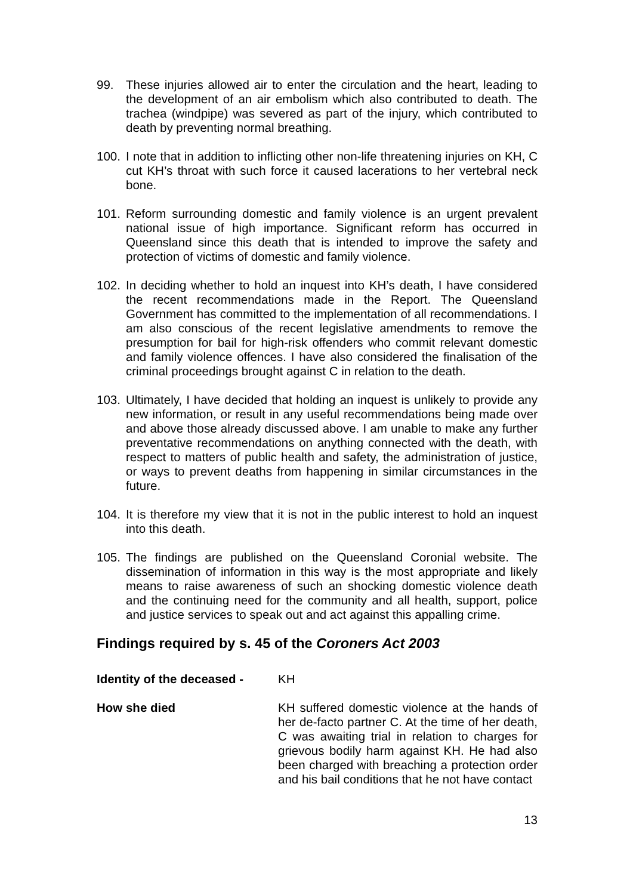99. These injuries allowed air to enter the circulation and the heart, leading to the development of an air embolism which also contributed to death. The trachea (windpipe) was severed as part of the injury, which contributed to death by preventing normal breathing.
100.
I note that in addition to inflicting other non-life threatening injuries on KH, C cut KH’s throat with such force it caused lacerations to her vertebral neck bone.
101.
Reform surrounding domestic and family violence is an urgent prevalent national issue of high importance. Significant reform has occurred in Queensland since this death that is intended to improve the safety and protection of victims of domestic and family violence.
102.
In deciding whether to hold an inquest into KH’s death, I have considered the recent recommendations made in the Report. The Queensland Government has committed to the implementation of all recommendations. I am also conscious of the recent legislative amendments to remove the presumption for bail for high-risk offenders who commit relevant domestic and family violence offences. I have also considered the finalisation of the criminal proceedings brought against C in relation to the death.
103.
Ultimately, I have decided that holding an inquest is unlikely to provide any new information, or result in any useful recommendations being made over and above those already discussed above. I am unable to make any further preventative recommendations on anything connected with the death, with respect to matters of public health and safety, the administration of justice, or ways to prevent deaths from happening in similar circumstances in the future.
104.
It is therefore my view that it is not in the public interest to hold an inquest into this death.
105.
The findings are published on the Queensland Coronial website. The dissemination of information in this way is the most appropriate and likely means to raise awareness of such an shocking domestic violence death and the continuing need for the community and all health, support, police and justice services to speak out and act against this appalling crime.
Findings required by s. 45 of the Coroners Act 2003
Identity of the deceased -
KH
How she died KH suffered domestic violence at the hands of her de-facto partner C. At the time of her death, C was awaiting trial in relation to charges for grievous bodily harm against KH. He had also been charged with breaching a protection order and his bail conditions that he not have contact
13